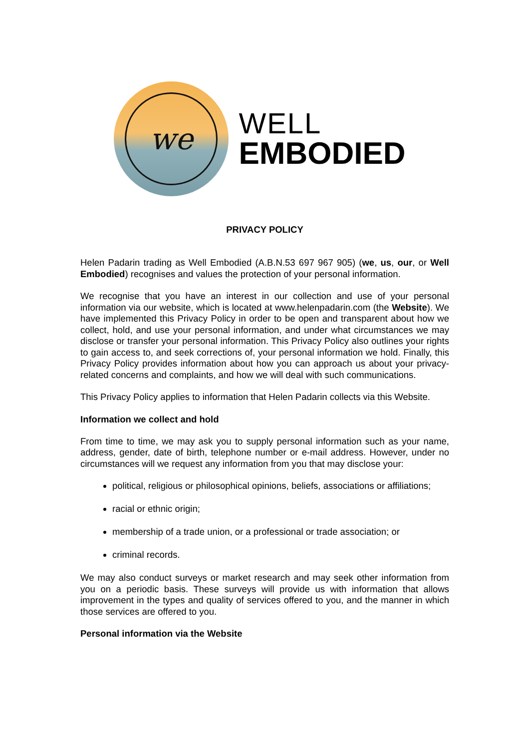we
WELL
EMBODIED
PRIVACY POLICY
Helen Padarin trading as Well Embodied (A.B.N.53 697 967 905) (we, us, our, or Well Embodied) recognises and values the protection of your personal information.
We recognise that you have an interest in our collection and use of your personal information via our website, which is located at www.helenpadarin.com (the Website). We have implemented this Privacy Policy in order to be open and transparent about how we collect, hold, and use your personal information, and under what circumstances we may disclose or transfer your personal information. This Privacy Policy also outlines your rights to gain access to, and seek corrections of, your personal information we hold. Finally, this Privacy Policy provides information about how you can approach us about your privacy-related concerns and complaints, and how we will deal with such communications.
This Privacy Policy applies to information that Helen Padarin collects via this Website.
Information we collect and hold
From time to time, we may ask you to supply personal information such as your name, address, gender, date of birth, telephone number or e-mail address. However, under no circumstances will we request any information from you that may disclose your:
political, religious or philosophical opinions, beliefs, associations or affiliations;
racial or ethnic origin;
membership of a trade union, or a professional or trade association; or
criminal records.
We may also conduct surveys or market research and may seek other information from you on a periodic basis. These surveys will provide us with information that allows improvement in the types and quality of services offered to you, and the manner in which those services are offered to you.
Personal information via the Website